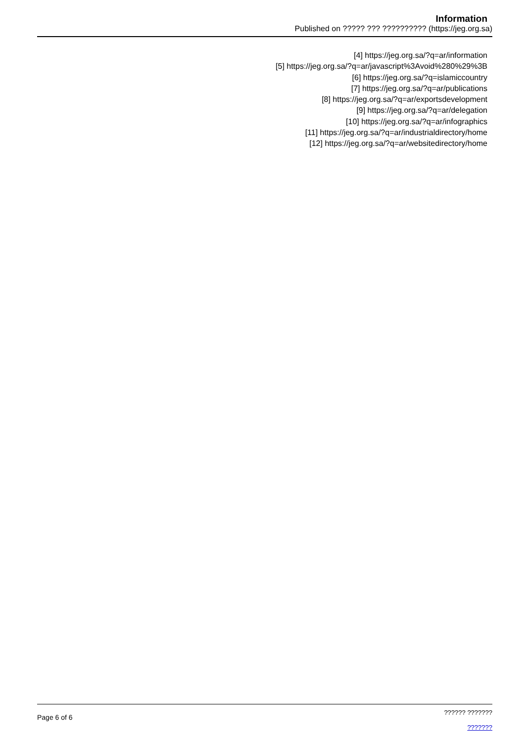Information
Published on ????? ??? ?????????? (https://jeg.org.sa)
[4] https://jeg.org.sa/?q=ar/information
[5] https://jeg.org.sa/?q=ar/javascript%3Avoid%280%29%3B
[6] https://jeg.org.sa/?q=islamiccountry
[7] https://jeg.org.sa/?q=ar/publications
[8] https://jeg.org.sa/?q=ar/exportsdevelopment
[9] https://jeg.org.sa/?q=ar/delegation
[10] https://jeg.org.sa/?q=ar/infographics
[11] https://jeg.org.sa/?q=ar/industrialdirectory/home
[12] https://jeg.org.sa/?q=ar/websitedirectory/home
Page 6 of 6
?????? ???????
???????